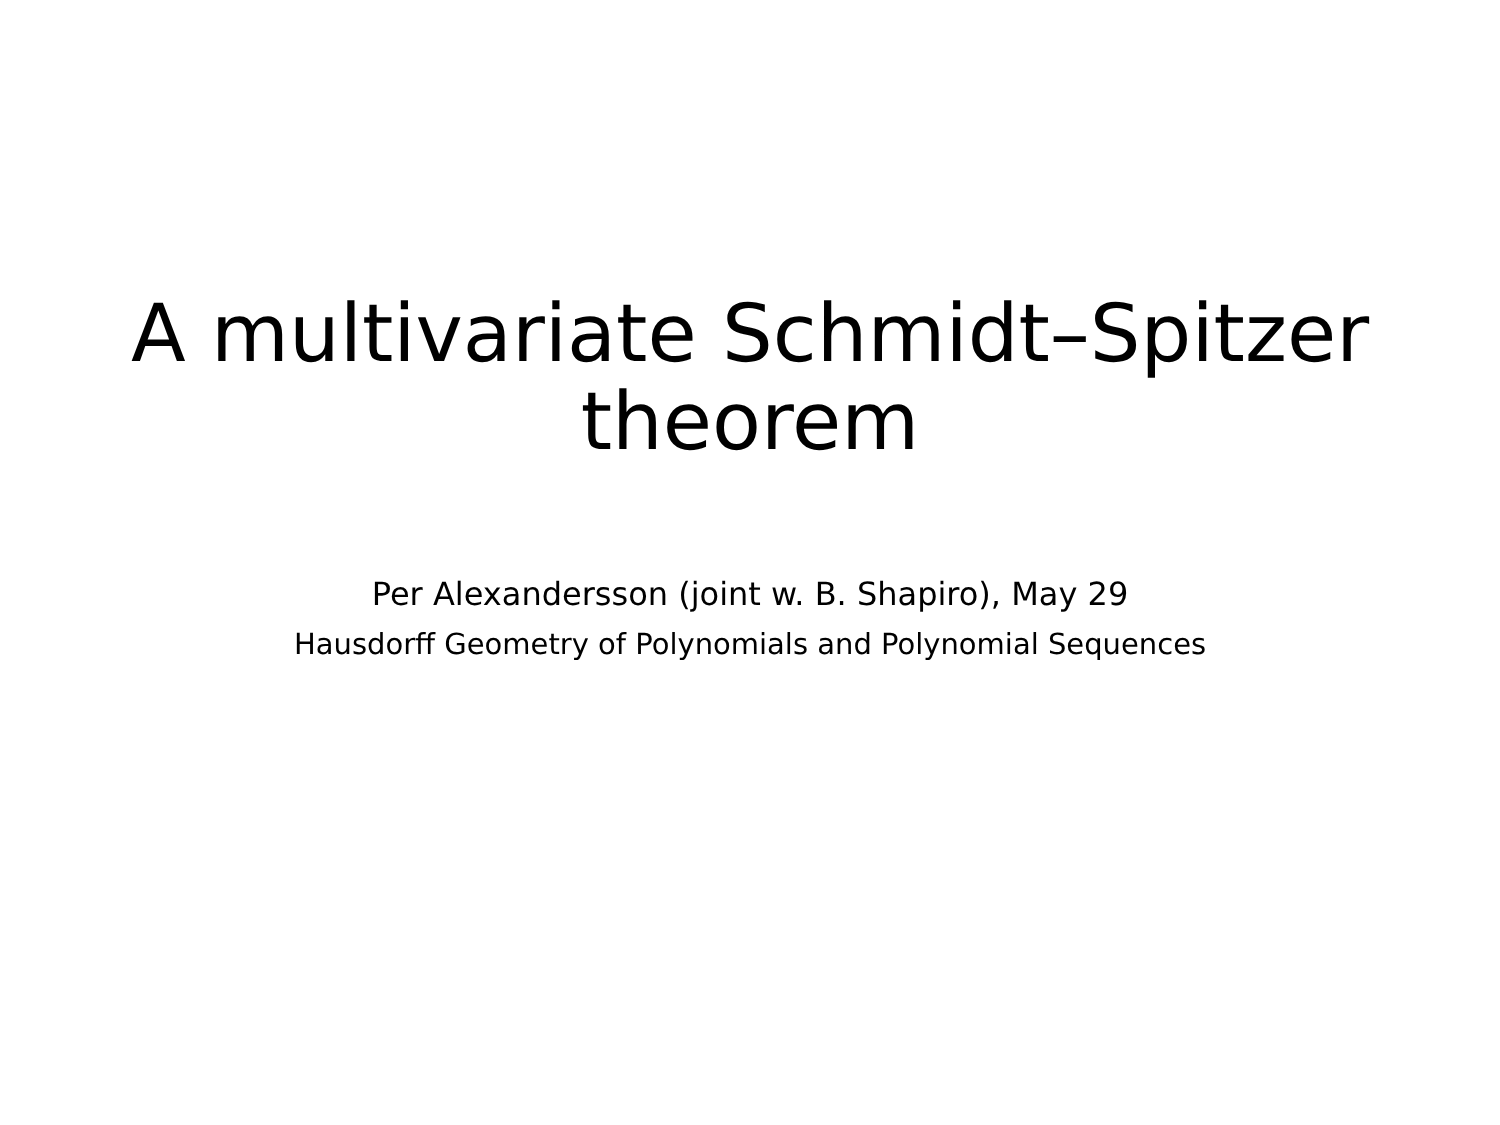A multivariate Schmidt–Spitzer
theorem
Per Alexandersson (joint w. B. Shapiro), May 29
Hausdorff Geometry of Polynomials and Polynomial Sequences